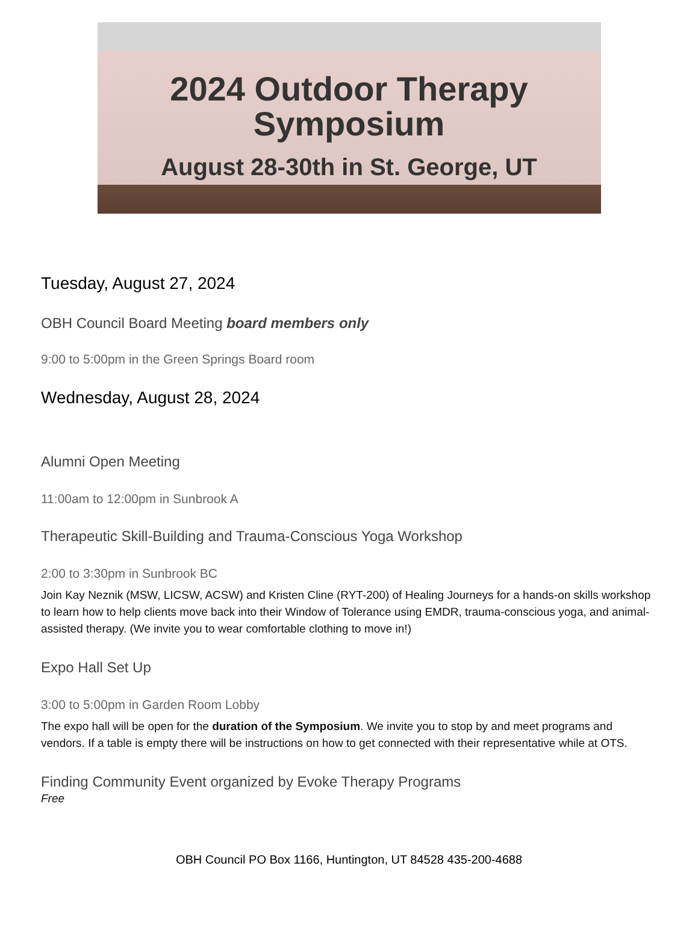2024 Outdoor Therapy
Symposium
August 28-30th in St. George, UT
Tuesday, August 27, 2024
OBH Council Board Meeting board members only
9:00 to 5:00pm in the Green Springs Board room
Wednesday, August 28, 2024
Alumni Open Meeting
11:00am to 12:00pm in Sunbrook A
Therapeutic Skill-Building and Trauma-Conscious Yoga Workshop
2:00 to 3:30pm in Sunbrook BC
Join Kay Neznik (MSW, LICSW, ACSW) and Kristen Cline (RYT-200) of Healing Journeys for a hands-on skills workshop to learn how to help clients move back into their Window of Tolerance using EMDR, trauma-conscious yoga, and animal-assisted therapy. (We invite you to wear comfortable clothing to move in!)
Expo Hall Set Up
3:00 to 5:00pm in Garden Room Lobby
The expo hall will be open for the duration of the Symposium. We invite you to stop by and meet programs and vendors. If a table is empty there will be instructions on how to get connected with their representative while at OTS.
Finding Community Event organized by Evoke Therapy Programs
Free
OBH Council PO Box 1166, Huntington, UT 84528 435-200-4688